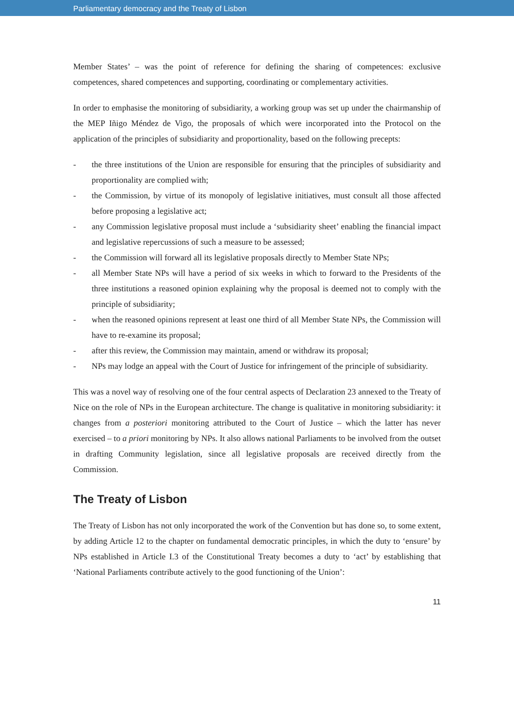Parliamentary democracy and the Treaty of Lisbon
Member States’ – was the point of reference for defining the sharing of competences: exclusive competences, shared competences and supporting, coordinating or complementary activities.
In order to emphasise the monitoring of subsidiarity, a working group was set up under the chairmanship of the MEP Iñigo Méndez de Vigo, the proposals of which were incorporated into the Protocol on the application of the principles of subsidiarity and proportionality, based on the following precepts:
- the three institutions of the Union are responsible for ensuring that the principles of subsidiarity and proportionality are complied with;
- the Commission, by virtue of its monopoly of legislative initiatives, must consult all those affected before proposing a legislative act;
- any Commission legislative proposal must include a ‘subsidiarity sheet’ enabling the financial impact and legislative repercussions of such a measure to be assessed;
- the Commission will forward all its legislative proposals directly to Member State NPs;
- all Member State NPs will have a period of six weeks in which to forward to the Presidents of the three institutions a reasoned opinion explaining why the proposal is deemed not to comply with the principle of subsidiarity;
- when the reasoned opinions represent at least one third of all Member State NPs, the Commission will have to re-examine its proposal;
- after this review, the Commission may maintain, amend or withdraw its proposal;
- NPs may lodge an appeal with the Court of Justice for infringement of the principle of subsidiarity.
This was a novel way of resolving one of the four central aspects of Declaration 23 annexed to the Treaty of Nice on the role of NPs in the European architecture. The change is qualitative in monitoring subsidiarity: it changes from a posteriori monitoring attributed to the Court of Justice – which the latter has never exercised – to a priori monitoring by NPs. It also allows national Parliaments to be involved from the outset in drafting Community legislation, since all legislative proposals are received directly from the Commission.
The Treaty of Lisbon
The Treaty of Lisbon has not only incorporated the work of the Convention but has done so, to some extent, by adding Article 12 to the chapter on fundamental democratic principles, in which the duty to ‘ensure’ by NPs established in Article I.3 of the Constitutional Treaty becomes a duty to ‘act’ by establishing that ‘National Parliaments contribute actively to the good functioning of the Union’:
11